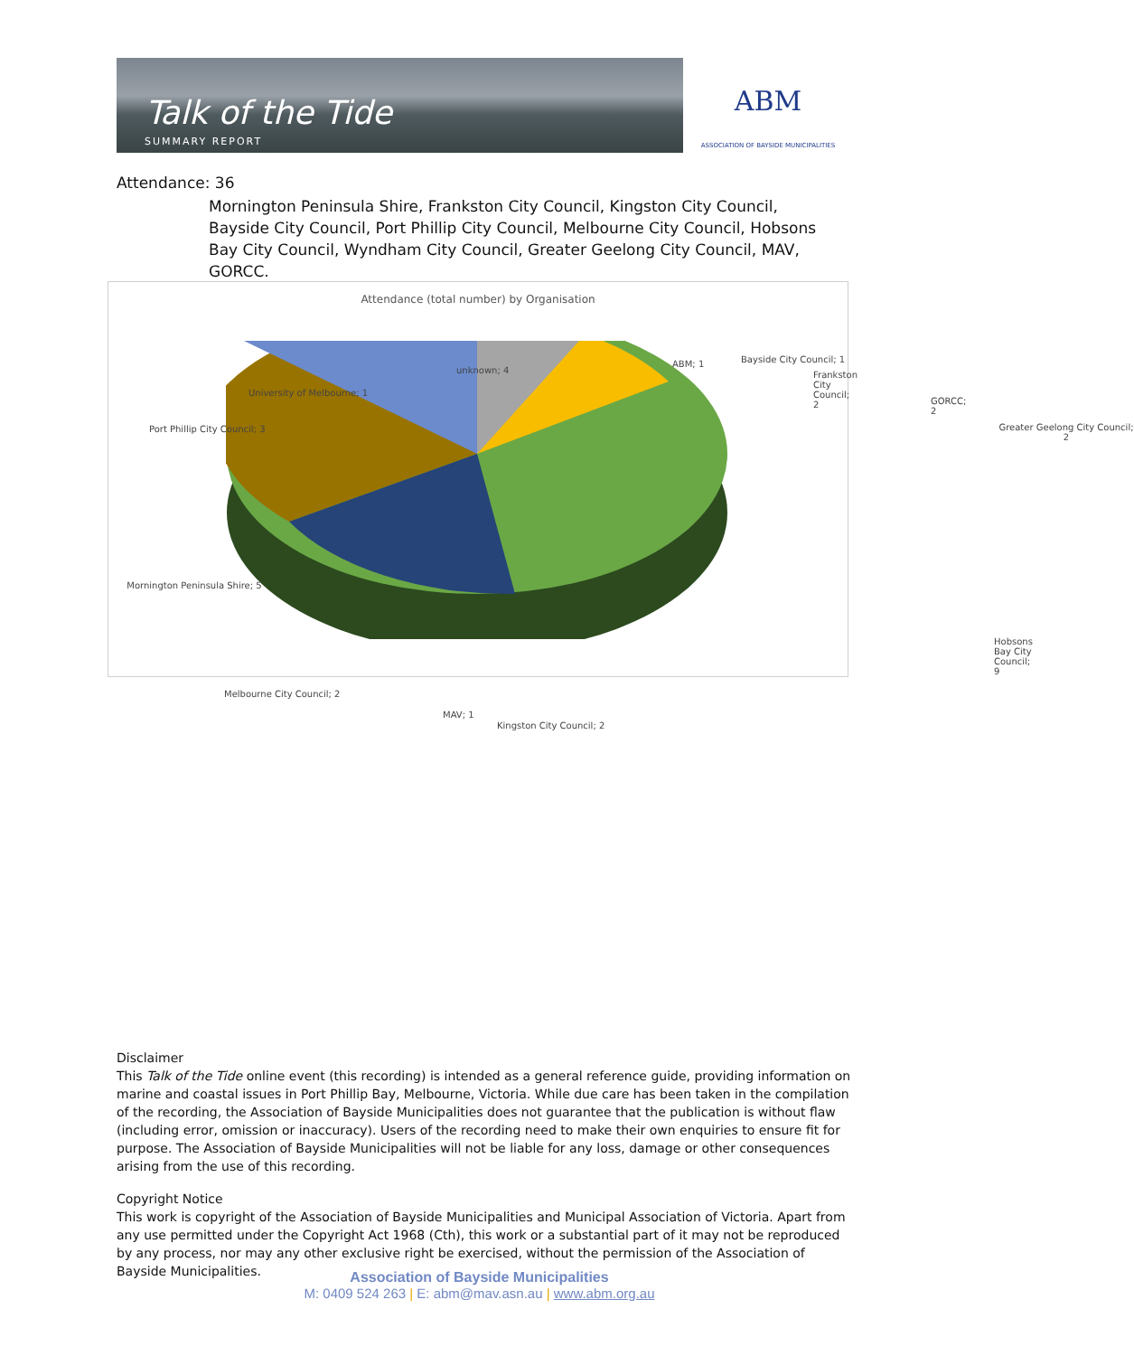Talk of the Tide
SUMMARY REPORT
ABM
ASSOCIATION OF BAYSIDE MUNICIPALITIES
Attendance: 36
Mornington Peninsula Shire, Frankston City Council, Kingston City Council, Bayside City Council, Port Phillip City Council, Melbourne City Council, Hobsons Bay City Council, Wyndham City Council, Greater Geelong City Council, MAV, GORCC.
Attendance (total number) by Organisation
unknown; 4
ABM; 1 Bayside City Council; 1
Frankston City Council; 2
GORCC; 2
University of Melbourne; 1
Port Phillip City Council; 3
Greater Geelong City Council; 2
Mornington Peninsula Shire; 5
Hobsons Bay City Council; 9
Melbourne City Council; 2
MAV; 1
Kingston City Council; 2
Disclaimer
This Talk of the Tide online event (this recording) is intended as a general reference guide, providing information on marine and coastal issues in Port Phillip Bay, Melbourne, Victoria. While due care has been taken in the compilation of the recording, the Association of Bayside Municipalities does not guarantee that the publication is without flaw (including error, omission or inaccuracy). Users of the recording need to make their own enquiries to ensure fit for purpose. The Association of Bayside Municipalities will not be liable for any loss, damage or other consequences arising from the use of this recording.
Copyright Notice
This work is copyright of the Association of Bayside Municipalities and Municipal Association of Victoria. Apart from any use permitted under the Copyright Act 1968 (Cth), this work or a substantial part of it may not be reproduced by any process, nor may any other exclusive right be exercised, without the permission of the Association of Bayside Municipalities.
Association of Bayside Municipalities
M: 0409 524 263 | E: abm@mav.asn.au | www.abm.org.au